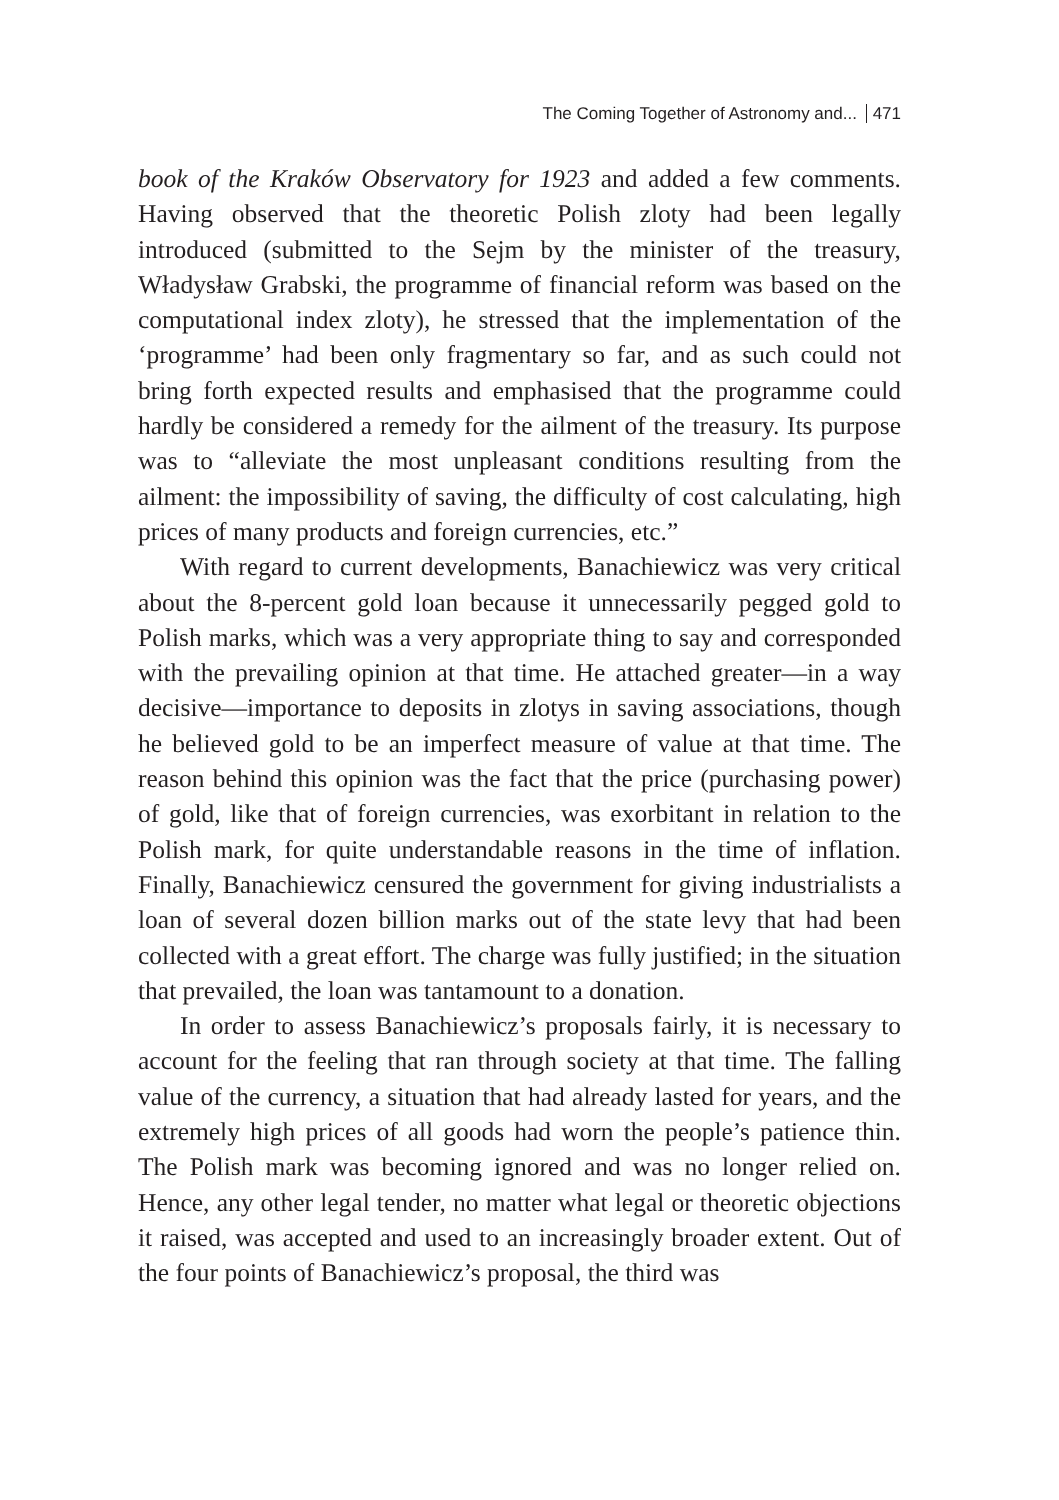The Coming Together of Astronomy and... 471
book of the Kraków Observatory for 1923 and added a few comments. Having observed that the theoretic Polish zloty had been legally introduced (submitted to the Sejm by the minister of the treasury, Władysław Grabski, the programme of financial reform was based on the computational index zloty), he stressed that the implementation of the ‘programme’ had been only fragmentary so far, and as such could not bring forth expected results and emphasised that the programme could hardly be considered a remedy for the ailment of the treasury. Its purpose was to “alleviate the most unpleasant conditions resulting from the ailment: the impossibility of saving, the difficulty of cost calculating, high prices of many products and foreign currencies, etc.”
With regard to current developments, Banachiewicz was very critical about the 8-percent gold loan because it unnecessarily pegged gold to Polish marks, which was a very appropriate thing to say and corresponded with the prevailing opinion at that time. He attached greater—in a way decisive—importance to deposits in zlotys in saving associations, though he believed gold to be an imperfect measure of value at that time. The reason behind this opinion was the fact that the price (purchasing power) of gold, like that of foreign currencies, was exorbitant in relation to the Polish mark, for quite understandable reasons in the time of inflation. Finally, Banachiewicz censured the government for giving industrialists a loan of several dozen billion marks out of the state levy that had been collected with a great effort. The charge was fully justified; in the situation that prevailed, the loan was tantamount to a donation.
In order to assess Banachiewicz’s proposals fairly, it is necessary to account for the feeling that ran through society at that time. The falling value of the currency, a situation that had already lasted for years, and the extremely high prices of all goods had worn the people’s patience thin. The Polish mark was becoming ignored and was no longer relied on. Hence, any other legal tender, no matter what legal or theoretic objections it raised, was accepted and used to an increasingly broader extent. Out of the four points of Banachiewicz’s proposal, the third was